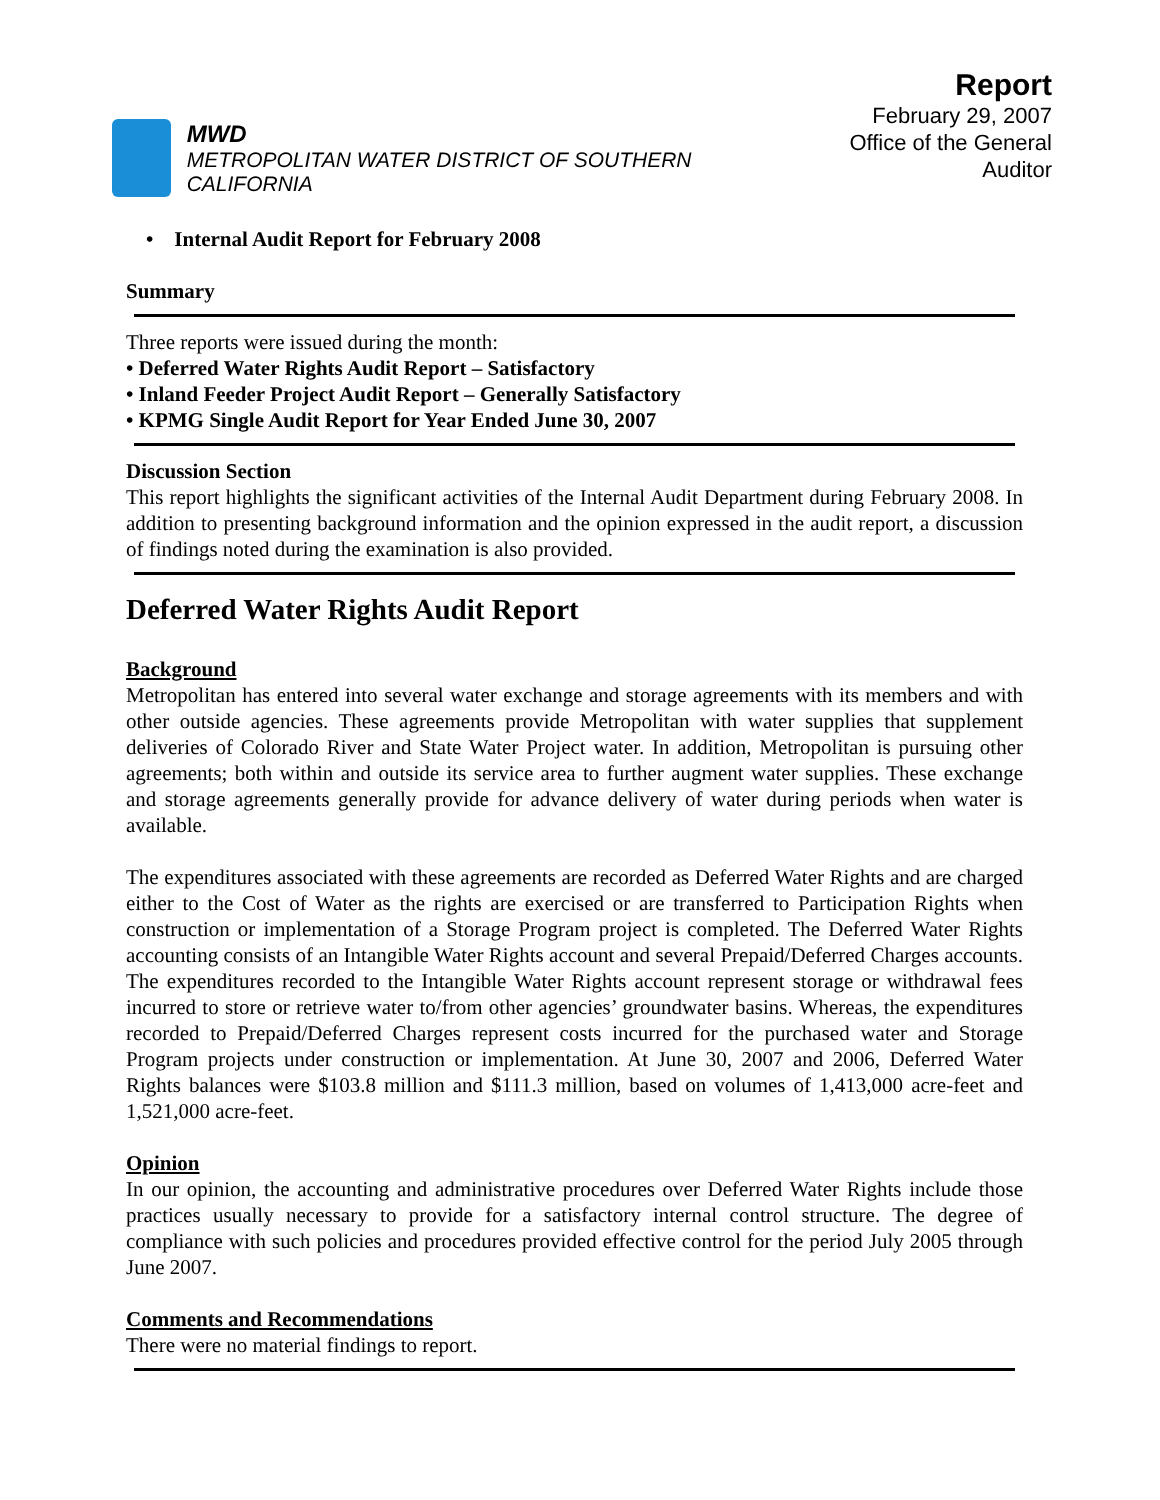MWD
METROPOLITAN WATER DISTRICT OF SOUTHERN CALIFORNIA
Report
February 29, 2007
Office of the General Auditor
• Internal Audit Report for February 2008
Summary
Three reports were issued during the month:
• Deferred Water Rights Audit Report – Satisfactory
• Inland Feeder Project Audit Report – Generally Satisfactory
• KPMG Single Audit Report for Year Ended June 30, 2007
Discussion Section
This report highlights the significant activities of the Internal Audit Department during February 2008. In addition to presenting background information and the opinion expressed in the audit report, a discussion of findings noted during the examination is also provided.
Deferred Water Rights Audit Report
Background
Metropolitan has entered into several water exchange and storage agreements with its members and with other outside agencies. These agreements provide Metropolitan with water supplies that supplement deliveries of Colorado River and State Water Project water. In addition, Metropolitan is pursuing other agreements; both within and outside its service area to further augment water supplies. These exchange and storage agreements generally provide for advance delivery of water during periods when water is available.
The expenditures associated with these agreements are recorded as Deferred Water Rights and are charged either to the Cost of Water as the rights are exercised or are transferred to Participation Rights when construction or implementation of a Storage Program project is completed. The Deferred Water Rights accounting consists of an Intangible Water Rights account and several Prepaid/Deferred Charges accounts. The expenditures recorded to the Intangible Water Rights account represent storage or withdrawal fees incurred to store or retrieve water to/from other agencies’ groundwater basins. Whereas, the expenditures recorded to Prepaid/Deferred Charges represent costs incurred for the purchased water and Storage Program projects under construction or implementation. At June 30, 2007 and 2006, Deferred Water Rights balances were $103.8 million and $111.3 million, based on volumes of 1,413,000 acre-feet and 1,521,000 acre-feet.
Opinion
In our opinion, the accounting and administrative procedures over Deferred Water Rights include those practices usually necessary to provide for a satisfactory internal control structure. The degree of compliance with such policies and procedures provided effective control for the period July 2005 through June 2007.
Comments and Recommendations
There were no material findings to report.